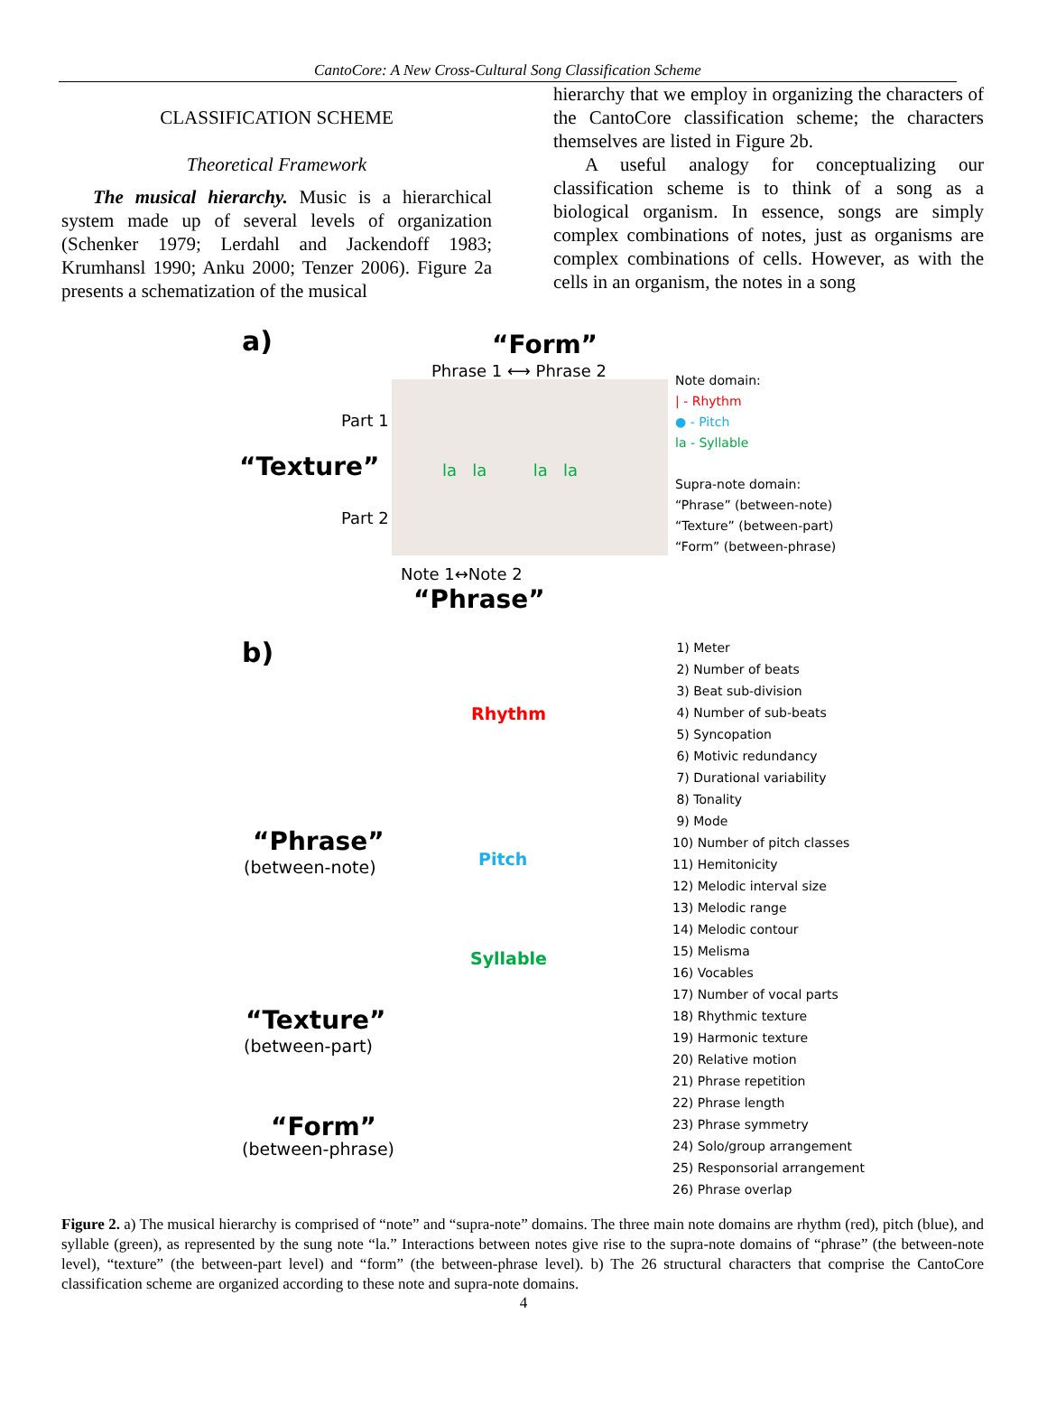CantoCore: A New Cross-Cultural Song Classification Scheme
CLASSIFICATION SCHEME
Theoretical Framework
The musical hierarchy. Music is a hierarchical system made up of several levels of organization (Schenker 1979; Lerdahl and Jackendoff 1983; Krumhansl 1990; Anku 2000; Tenzer 2006). Figure 2a presents a schematization of the musical
hierarchy that we employ in organizing the characters of the CantoCore classification scheme; the characters themselves are listed in Figure 2b.
A useful analogy for conceptualizing our classification scheme is to think of a song as a biological organism. In essence, songs are simply complex combinations of notes, just as organisms are complex combinations of cells. However, as with the cells in an organism, the notes in a song
a) “Form”
Phrase 1 ⟷ Phrase 2
Part 1
“Texture”
Part 2
la la la la
Note domain:
| - Rhythm
● - Pitch
la - Syllable
Supra-note domain:
“Phrase” (between-note)
“Texture” (between-part)
“Form” (between-phrase)
Note 1↔Note 2
“Phrase”
b)
Rhythm
Pitch
Syllable
“Phrase”
(between-note)
“Texture”
(between-part)
“Form”
(between-phrase)
1) Meter
2) Number of beats
3) Beat sub-division
4) Number of sub-beats
5) Syncopation
6) Motivic redundancy
7) Durational variability
8) Tonality
9) Mode
10) Number of pitch classes
11) Hemitonicity
12) Melodic interval size
13) Melodic range
14) Melodic contour
15) Melisma
16) Vocables
17) Number of vocal parts
18) Rhythmic texture
19) Harmonic texture
20) Relative motion
21) Phrase repetition
22) Phrase length
23) Phrase symmetry
24) Solo/group arrangement
25) Responsorial arrangement
26) Phrase overlap
Figure 2. a) The musical hierarchy is comprised of “note” and “supra-note” domains. The three main note domains are rhythm (red), pitch (blue), and syllable (green), as represented by the sung note “la.” Interactions between notes give rise to the supra-note domains of “phrase” (the between-note level), “texture” (the between-part level) and “form” (the between-phrase level). b) The 26 structural characters that comprise the CantoCore classification scheme are organized according to these note and supra-note domains.
4